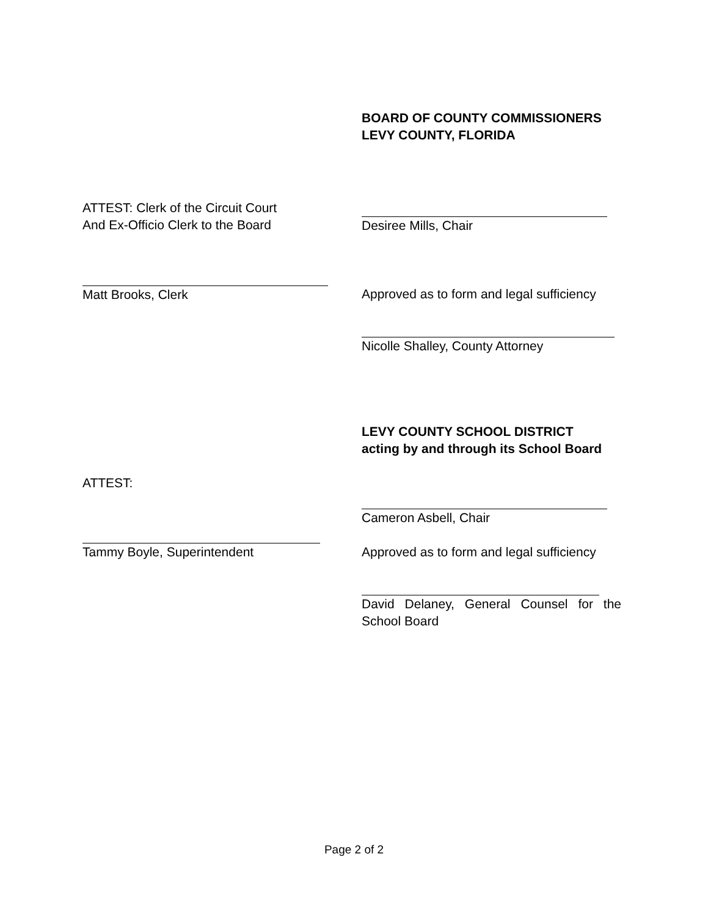BOARD OF COUNTY COMMISSIONERS
LEVY COUNTY, FLORIDA
ATTEST: Clerk of the Circuit Court
And Ex-Officio Clerk to the Board
Desiree Mills, Chair
Matt Brooks, Clerk Approved as to form and legal sufficiency
Nicolle Shalley, County Attorney
LEVY COUNTY SCHOOL DISTRICT
acting by and through its School Board
ATTEST:
Tammy Boyle, Superintendent
Cameron Asbell, Chair
Approved as to form and legal sufficiency
David Delaney, General Counsel for the
School Board
Page 2 of 2